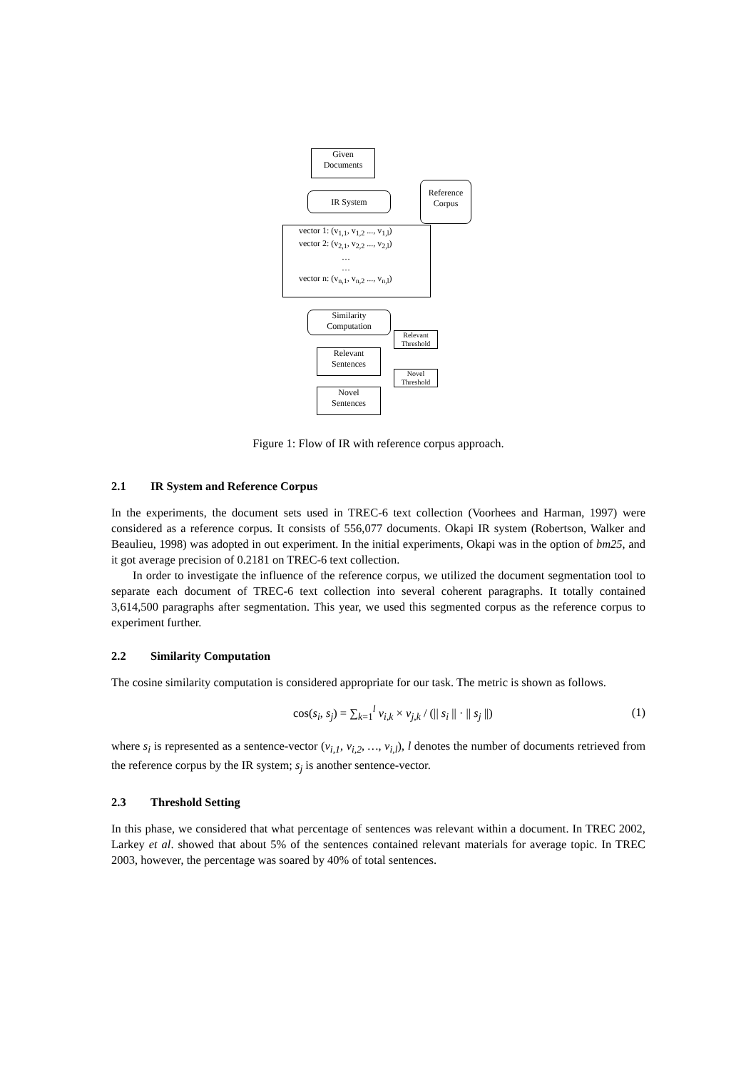Given
Documents
IR System
Reference
Corpus
vector 1: (v<sub>1,1</sub>, v<sub>1,2</sub> ..., v<sub>1,l</sub>)
vector 2: (v<sub>2,1</sub>, v<sub>2,2</sub> ..., v<sub>2,l</sub>)
…
…
vector n: (v<sub>n,1</sub>, v<sub>n,2</sub> ..., v<sub>n,l</sub>)
Similarity
Computation
Relevant
Threshold
Relevant
Sentences
Novel
Threshold
Novel
Sentences
Figure 1: Flow of IR with reference corpus approach.
2.1 IR System and Reference Corpus
In the experiments, the document sets used in TREC-6 text collection (Voorhees and Harman, 1997) were considered as a reference corpus. It consists of 556,077 documents. Okapi IR system (Robertson, Walker and Beaulieu, 1998) was adopted in out experiment. In the initial experiments, Okapi was in the option of bm25, and it got average precision of 0.2181 on TREC-6 text collection.
In order to investigate the influence of the reference corpus, we utilized the document segmentation tool to separate each document of TREC-6 text collection into several coherent paragraphs. It totally contained 3,614,500 paragraphs after segmentation. This year, we used this segmented corpus as the reference corpus to experiment further.
2.2 Similarity Computation
The cosine similarity computation is considered appropriate for our task. The metric is shown as follows.
cos(s<sub>i</sub>, s<sub>j</sub>) = ∑<sub>k=1</sub><sup>l</sup> v<sub>i,k</sub> × v<sub>j,k</sub> / (|| s<sub>i</sub> || · || s<sub>j</sub> ||) (1)
where s<sub>i</sub> is represented as a sentence-vector (v<sub>i,1</sub>, v<sub>i,2</sub>, …, v<sub>i,l</sub>), l denotes the number of documents retrieved from the reference corpus by the IR system; s<sub>j</sub> is another sentence-vector.
2.3 Threshold Setting
In this phase, we considered that what percentage of sentences was relevant within a document. In TREC 2002, Larkey et al. showed that about 5% of the sentences contained relevant materials for average topic. In TREC 2003, however, the percentage was soared by 40% of total sentences.